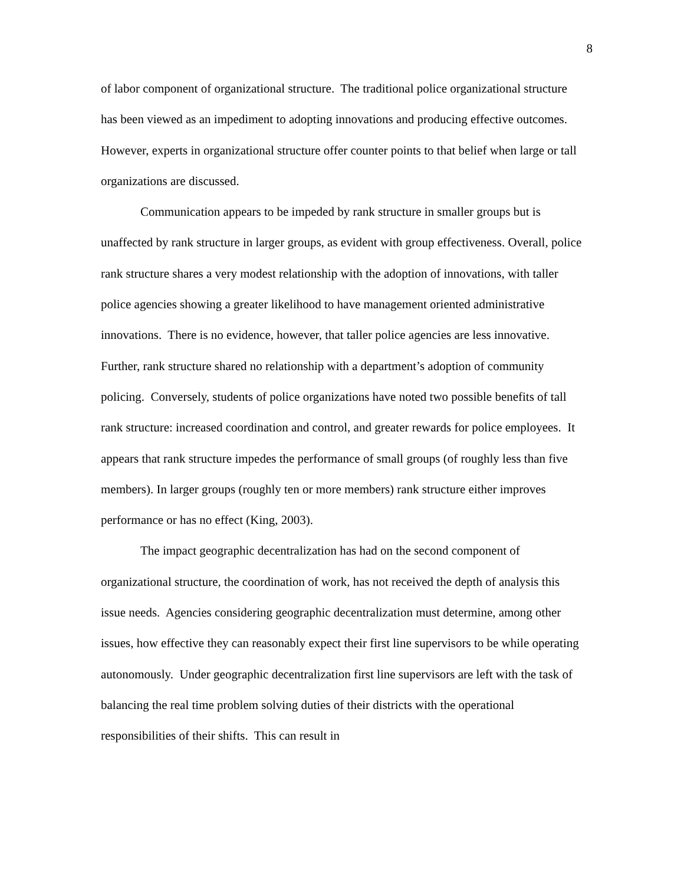8
of labor component of organizational structure. The traditional police organizational structure has been viewed as an impediment to adopting innovations and producing effective outcomes. However, experts in organizational structure offer counter points to that belief when large or tall organizations are discussed.
Communication appears to be impeded by rank structure in smaller groups but is unaffected by rank structure in larger groups, as evident with group effectiveness. Overall, police rank structure shares a very modest relationship with the adoption of innovations, with taller police agencies showing a greater likelihood to have management oriented administrative innovations. There is no evidence, however, that taller police agencies are less innovative. Further, rank structure shared no relationship with a department’s adoption of community policing. Conversely, students of police organizations have noted two possible benefits of tall rank structure: increased coordination and control, and greater rewards for police employees. It appears that rank structure impedes the performance of small groups (of roughly less than five members). In larger groups (roughly ten or more members) rank structure either improves performance or has no effect (King, 2003).
The impact geographic decentralization has had on the second component of organizational structure, the coordination of work, has not received the depth of analysis this issue needs. Agencies considering geographic decentralization must determine, among other issues, how effective they can reasonably expect their first line supervisors to be while operating autonomously. Under geographic decentralization first line supervisors are left with the task of balancing the real time problem solving duties of their districts with the operational responsibilities of their shifts. This can result in